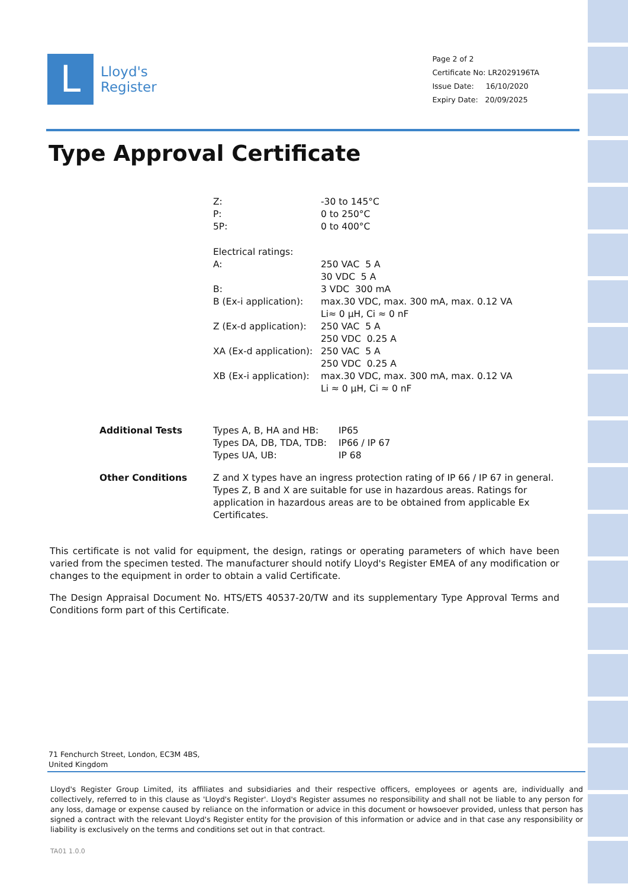L
Lloyd's
Register
Page 2 of 2
Certificate No: LR2029196TA
Issue Date: 16/10/2020
Expiry Date: 20/09/2025
Type Approval Certificate
| Z: | -30 to 145°C |
| P: | 0 to 250°C |
| 5P: | 0 to 400°C |
| Electrical ratings: | |
| A: | 250 VAC 5 A 30 VDC 5 A |
| B: | 3 VDC 300 mA |
| B (Ex-i application): | max.30 VDC, max. 300 mA, max. 0.12 VA Li≈ 0 μH, Ci ≈ 0 nF |
| Z (Ex-d application): | 250 VAC 5 A 250 VDC 0.25 A |
| XA (Ex-d application): | 250 VAC 5 A 250 VDC 0.25 A |
| XB (Ex-i application): | max.30 VDC, max. 300 mA, max. 0.12 VA Li ≈ 0 μH, Ci ≈ 0 nF |
| Additional Tests | Types A, B, HA and HB: Types DA, DB, TDA, TDB: Types UA, UB: | IP65 IP66 / IP 67 IP 68 |
| Other Conditions | Z and X types have an ingress protection rating of IP 66 / IP 67 in general. Types Z, B and X are suitable for use in hazardous areas. Ratings for application in hazardous areas are to be obtained from applicable Ex Certificates. |
This certificate is not valid for equipment, the design, ratings or operating parameters of which have been varied from the specimen tested. The manufacturer should notify Lloyd's Register EMEA of any modification or changes to the equipment in order to obtain a valid Certificate.
The Design Appraisal Document No. HTS/ETS 40537-20/TW and its supplementary Type Approval Terms and Conditions form part of this Certificate.
71 Fenchurch Street, London, EC3M 4BS, United Kingdom
Lloyd's Register Group Limited, its affiliates and subsidiaries and their respective officers, employees or agents are, individually and collectively, referred to in this clause as 'Lloyd's Register'. Lloyd's Register assumes no responsibility and shall not be liable to any person for any loss, damage or expense caused by reliance on the information or advice in this document or howsoever provided, unless that person has signed a contract with the relevant Lloyd's Register entity for the provision of this information or advice and in that case any responsibility or liability is exclusively on the terms and conditions set out in that contract.
TA01 1.0.0